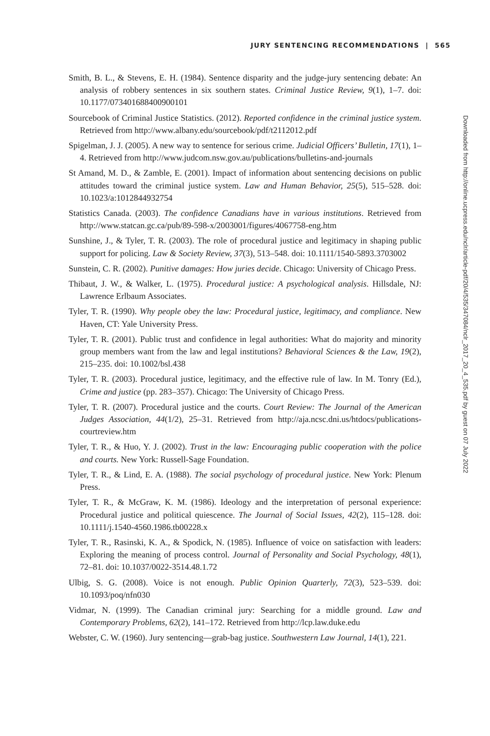JURY SENTENCING RECOMMENDATIONS | 565
Smith, B. L., & Stevens, E. H. (1984). Sentence disparity and the judge-jury sentencing debate: An analysis of robbery sentences in six southern states. Criminal Justice Review, 9(1), 1–7. doi: 10.1177/073401688400900101
Sourcebook of Criminal Justice Statistics. (2012). Reported confidence in the criminal justice system. Retrieved from http://www.albany.edu/sourcebook/pdf/t2112012.pdf
Spigelman, J. J. (2005). A new way to sentence for serious crime. Judicial Officers’ Bulletin, 17(1), 1–4. Retrieved from http://www.judcom.nsw.gov.au/publications/bulletins-and-journals
St Amand, M. D., & Zamble, E. (2001). Impact of information about sentencing decisions on public attitudes toward the criminal justice system. Law and Human Behavior, 25(5), 515–528. doi: 10.1023/a:1012844932754
Statistics Canada. (2003). The confidence Canadians have in various institutions. Retrieved from http://www.statcan.gc.ca/pub/89-598-x/2003001/figures/4067758-eng.htm
Sunshine, J., & Tyler, T. R. (2003). The role of procedural justice and legitimacy in shaping public support for policing. Law & Society Review, 37(3), 513–548. doi: 10.1111/1540-5893.3703002
Sunstein, C. R. (2002). Punitive damages: How juries decide. Chicago: University of Chicago Press.
Thibaut, J. W., & Walker, L. (1975). Procedural justice: A psychological analysis. Hillsdale, NJ: Lawrence Erlbaum Associates.
Tyler, T. R. (1990). Why people obey the law: Procedural justice, legitimacy, and compliance. New Haven, CT: Yale University Press.
Tyler, T. R. (2001). Public trust and confidence in legal authorities: What do majority and minority group members want from the law and legal institutions? Behavioral Sciences & the Law, 19(2), 215–235. doi: 10.1002/bsl.438
Tyler, T. R. (2003). Procedural justice, legitimacy, and the effective rule of law. In M. Tonry (Ed.), Crime and justice (pp. 283–357). Chicago: The University of Chicago Press.
Tyler, T. R. (2007). Procedural justice and the courts. Court Review: The Journal of the American Judges Association, 44(1/2), 25–31. Retrieved from http://aja.ncsc.dni.us/htdocs/publications-courtreview.htm
Tyler, T. R., & Huo, Y. J. (2002). Trust in the law: Encouraging public cooperation with the police and courts. New York: Russell-Sage Foundation.
Tyler, T. R., & Lind, E. A. (1988). The social psychology of procedural justice. New York: Plenum Press.
Tyler, T. R., & McGraw, K. M. (1986). Ideology and the interpretation of personal experience: Procedural justice and political quiescence. The Journal of Social Issues, 42(2), 115–128. doi: 10.1111/j.1540-4560.1986.tb00228.x
Tyler, T. R., Rasinski, K. A., & Spodick, N. (1985). Influence of voice on satisfaction with leaders: Exploring the meaning of process control. Journal of Personality and Social Psychology, 48(1), 72–81. doi: 10.1037/0022-3514.48.1.72
Ulbig, S. G. (2008). Voice is not enough. Public Opinion Quarterly, 72(3), 523–539. doi: 10.1093/poq/nfn030
Vidmar, N. (1999). The Canadian criminal jury: Searching for a middle ground. Law and Contemporary Problems, 62(2), 141–172. Retrieved from http://lcp.law.duke.edu
Webster, C. W. (1960). Jury sentencing—grab-bag justice. Southwestern Law Journal, 14(1), 221.
Downloaded from http://online.ucpress.edu/nclr/article-pdf/20/4/535/347084/nclr_2017_20_4_535.pdf by guest on 07 July 2022